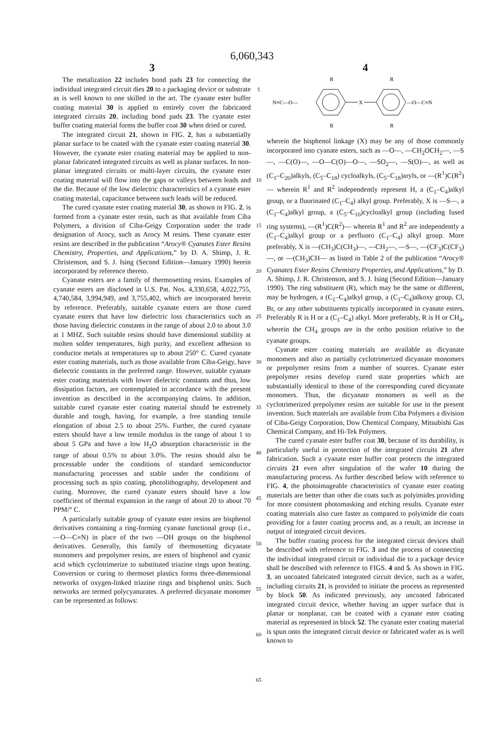6,060,343
3
The metalization 22 includes bond pads 23 for connecting the individual integrated circuit dies 20 to a packaging device or substrate as is well known to one skilled in the art. The cyanate ester buffer coating material 30 is applied to entirely cover the fabricated integrated circuits 20, including bond pads 23. The cyanate ester buffer coating material forms the buffer coat 30 when dried or cured.
The integrated circuit 21, shown in FIG. 2, has a substantially planar surface to be coated with the cyanate ester coating material 30. However, the cyanate ester coating material may be applied to non-planar fabricated integrated circuits as well as planar surfaces. In non-planar integrated circuits or multi-layer circuits, the cyanate ester coating material will flow into the gaps or valleys between leads and the die. Because of the low dielectric characteristics of a cyanate ester coating material, capacitance between such leads will be reduced.
The cured cyanate ester coating material 30, as shown in FIG. 2, is formed from a cyanate ester resin, such as that available from Ciba Polymers, a division of Ciba-Geigy Corporation under the trade designation of Arocy, such as Arocy M resins. These cyanate ester resins are described in the publication “Arocy® Cyanates Ester Resins Chemistry, Properties, and Applications,” by D. A. Shimp, J. R. Christenson, and S. J. Ising (Second Edition—January 1990) herein incorporated by reference thereto.
Cyanate esters are a family of thermosetting resins. Examples of cyanate esters are disclosed in U.S. Pat. Nos. 4,330,658, 4,022,755, 4,740,584, 3,994,949, and 3,755,402, which are incorporated herein by reference. Preferably, suitable cyanate esters are those cured cyanate esters that have low dielectric loss characteristics such as those having dielectric constants in the range of about 2.0 to about 3.0 at 1 MHZ. Such suitable resins should have dimensional stability at molten solder temperatures, high purity, and excellent adhesion to conductor metals at temperatures up to about 250° C. Cured cyanate ester coating materials, such as those available from Ciba-Geigy, have dielectric constants in the preferred range. However, suitable cyanate ester coating materials with lower dielectric constants and thus, low dissipation factors, are contemplated in accordance with the present invention as described in the accompanying claims. In addition, suitable cured cyanate ester coating material should be extremely durable and tough, having, for example, a free standing tensile elongation of about 2.5 to about 25%. Further, the cured cyanate esters should have a low tensile modulus in the range of about 1 to about 5 GPa and have a low H<sub>2</sub>O absorption characteristic in the range of about 0.5% to about 3.0%. The resins should also be processable under the conditions of standard semiconductor manufacturing processes and stable under the conditions of processing such as spin coating, photolithography, development and curing. Moreover, the cured cyanate esters should have a low coefficient of thermal expansion in the range of about 20 to about 70 PPM/° C.
A particularly suitable group of cyanate ester resins are bisphenol derivatives containing a ring-forming cyanate functional group (i.e., —O—C≡N) in place of the two —OH groups on the bisphenol derivatives. Generally, this family of thermosetting dicyanate monomers and prepolymer resins, are esters of bisphenol and cyanic acid which cyclotrimerize to substituted triazine rings upon heating. Conversion or curing to thermoset plastics forms three-dimensional networks of oxygen-linked triazine rings and bisphenol units. Such networks are termed polycyanurates. A preferred dicyanate monomer can be represented as follows:
5
10
15
20
25
30
35
40
45
50
55
60
65
4
N≡C—O—
R
R
X
R
R
—O—C≡N
wherein the bisphenol linkage (X) may be any of those commonly incorporated into cyanate esters, such as —O—, —CH<sub>2</sub>OCH<sub>2</sub>—, —S—, —C(O)—, —O—C(O)—O—, —SO<sub>2</sub>—, —S(O)—, as well as (C<sub>1</sub>–C<sub>20</sub>)alkyls, (C<sub>5</sub>–C<sub>18</sub>) cycloalkyls, (C<sub>5</sub>–C<sub>18</sub>)aryls, or —(R<sup>1</sup>)C(R<sup>2</sup>)— wherein R<sup>1</sup> and R<sup>2</sup> independently represent H, a (C<sub>1</sub>–C<sub>4</sub>)alkyl group, or a fluorinated (C<sub>1</sub>–C<sub>4</sub>) alkyl group. Preferably, X is —S—, a (C<sub>1</sub>–C<sub>4</sub>)alkyl group, a (C<sub>5</sub>–C<sub>10</sub>)cycloalkyl group (including fused ring systems), —(R<sup>1</sup>)C(R<sup>2</sup>)— wherein R<sup>1</sup> and R<sup>2</sup> are independently a (C<sub>1</sub>–C<sub>4</sub>)alkyl group or a perfluoro (C<sub>1</sub>–C<sub>4</sub>) alkyl group. More preferably, X is —(CH<sub>3</sub>)C(CH<sub>3</sub>)—, —CH<sub>2</sub>—, —S—, —(CF<sub>3</sub>)C(CF<sub>3</sub>)—, or —(CH<sub>3</sub>)CH— as listed in Table 2 of the publication “Arocy® Cyanates Ester Resins Chemistry Properties, and Applications,” by D. A. Shimp, J. R. Christenson, and S. J. Ising (Second Edition—January 1990). The ring substituent (R), which may be the same or different, may be hydrogen, a (C<sub>1</sub>–C<sub>4</sub>)alkyl group, a (C<sub>1</sub>–C<sub>4</sub>)alkoxy group, Cl, Br, or any other substituents typically incorporated in cyanate esters. Preferably R is H or a (C<sub>1</sub>–C<sub>4</sub>) alkyl. More preferably, R is H or CH<sub>4</sub>, wherein the CH<sub>4</sub> groups are in the ortho position relative to the cyanate groups.
Cyanate ester coating materials are available as dicyanate monomers and also as partially cyclotrimerized dicyanate monomers or prepolymer resins from a number of sources. Cyanate ester prepolymer resins develop cured state properties which are substantially identical to those of the corresponding cured dicyanate monomers. Thus, the dicyanate monomers as well as the cyclotrimerized prepolymer resins are suitable for use in the present invention. Such materials are available from Ciba Polymers a division of Ciba-Geigy Corporation, Dow Chemical Company, Mitsubishi Gas Chemical Company, and Hi-Tek Polymers.
The cured cyanate ester buffer coat 30, because of its durability, is particularly useful in protection of the integrated circuits 21 after fabrication. Such a cyanate ester buffer coat protects the integrated circuits 21 even after singulation of the wafer 10 during the manufacturing process. As further described below with reference to FIG. 4, the photoimageable characteristics of cyanate ester coating materials are better than other die coats such as polyimides providing for more consistent photomasking and etching results. Cyanate ester coating materials also cure faster as compared to polyimide die coats providing for a faster coating process and, as a result, an increase in output of integrated circuit devices.
The buffer coating process for the integrated circuit devices shall be described with reference to FIG. 3 and the process of connecting the individual integrated circuit or individual die to a package device shall be described with reference to FIGS. 4 and 5. As shown in FIG. 3, an uncoated fabricated integrated circuit device, such as a wafer, including circuits 21, is provided to initiate the process as represented by block 50. As indicated previously, any uncoated fabricated integrated circuit device, whether having an upper surface that is planar or nonplanar, can be coated with a cyanate ester coating material as represented in block 52. The cyanate ester coating material is spun onto the integrated circuit device or fabricated wafer as is well known to